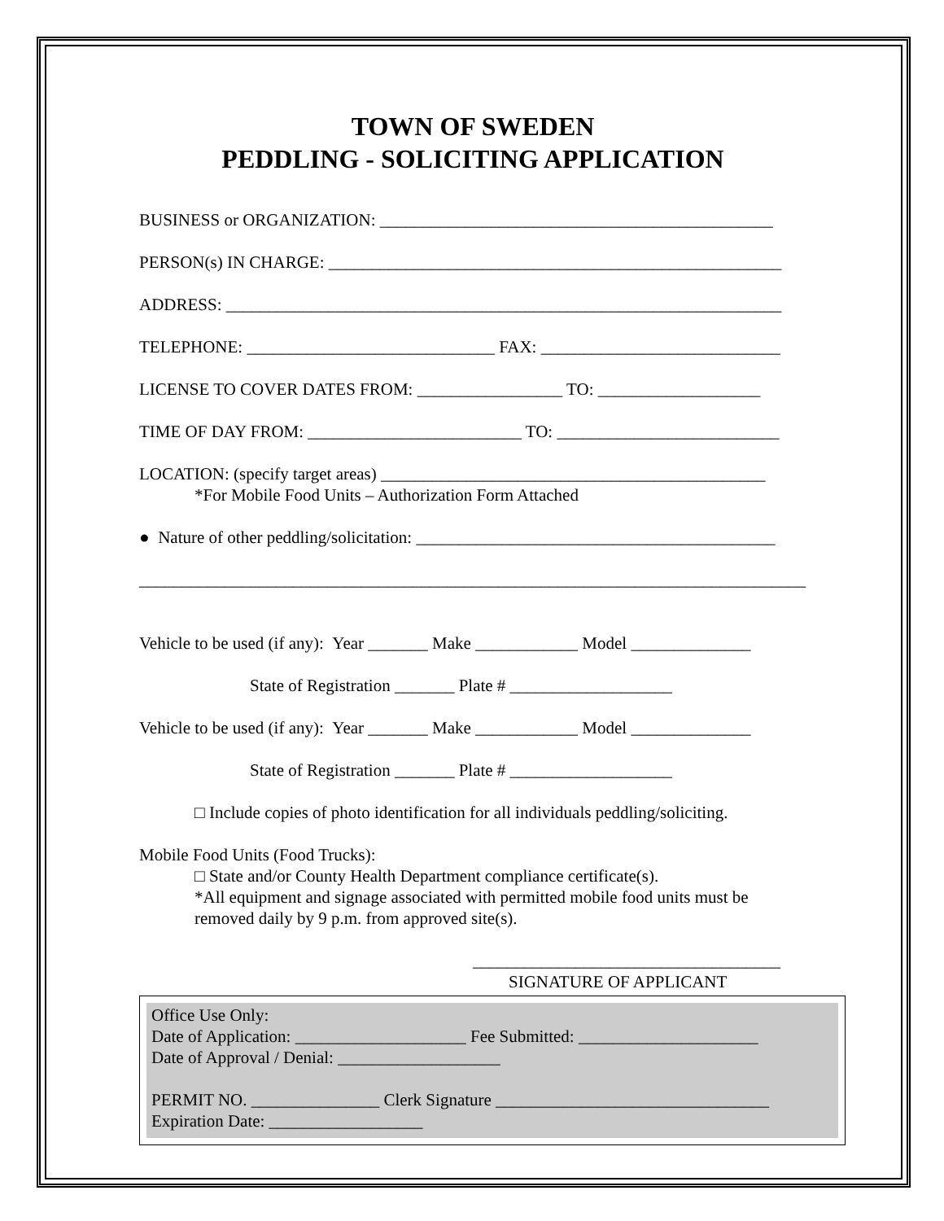TOWN OF SWEDEN
PEDDLING - SOLICITING APPLICATION
BUSINESS or ORGANIZATION: ______________________________________________
PERSON(s) IN CHARGE: _____________________________________________________
ADDRESS: _________________________________________________________________
TELEPHONE: _____________________________ FAX: ____________________________
LICENSE TO COVER DATES FROM: _________________ TO: ___________________
TIME OF DAY FROM: _________________________ TO: __________________________
LOCATION: (specify target areas) _____________________________________________
*For Mobile Food Units – Authorization Form Attached
● Nature of other peddling/solicitation: __________________________________________
______________________________________________________________________________
Vehicle to be used (if any): Year _______ Make ____________ Model ______________
State of Registration _______ Plate # ___________________
Vehicle to be used (if any): Year _______ Make ____________ Model ______________
State of Registration _______ Plate # ___________________
□ Include copies of photo identification for all individuals peddling/soliciting.
Mobile Food Units (Food Trucks):
□ State and/or County Health Department compliance certificate(s).
*All equipment and signage associated with permitted mobile food units must be
removed daily by 9 p.m. from approved site(s).
____________________________________
SIGNATURE OF APPLICANT
Office Use Only:
Date of Application: ____________________ Fee Submitted: _____________________
Date of Approval / Denial: ___________________
PERMIT NO. _______________ Clerk Signature ________________________________
Expiration Date: __________________